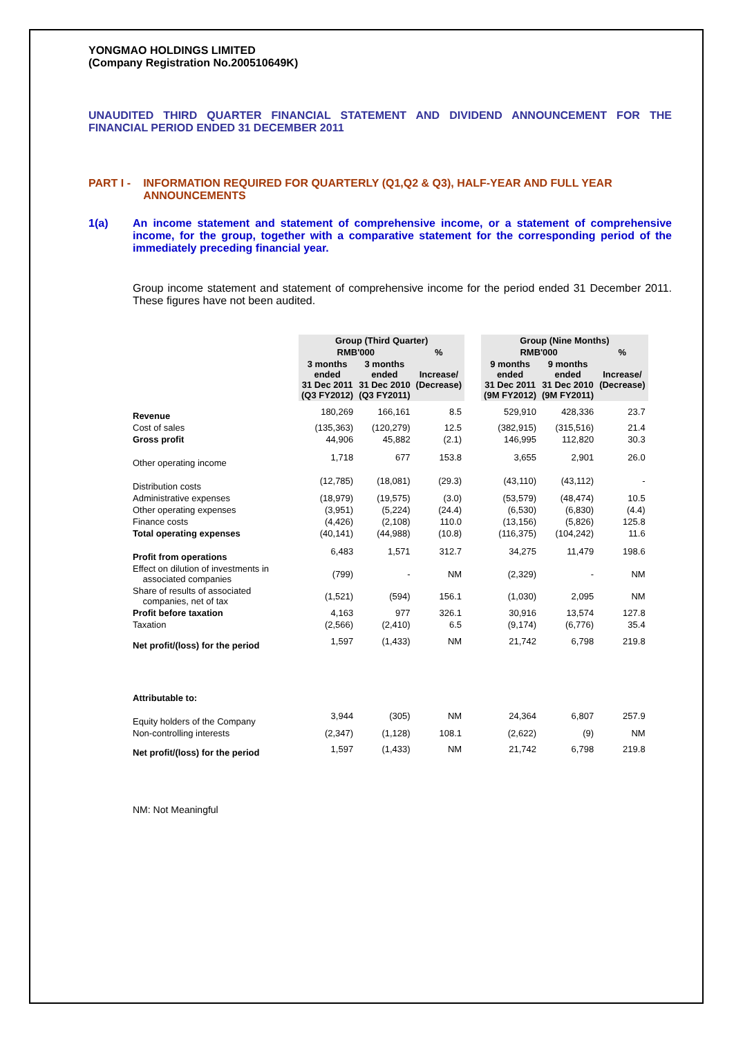YONGMAO HOLDINGS LIMITED
(Company Registration No.200510649K)
UNAUDITED THIRD QUARTER FINANCIAL STATEMENT AND DIVIDEND ANNOUNCEMENT FOR THE FINANCIAL PERIOD ENDED 31 DECEMBER 2011
PART I - INFORMATION REQUIRED FOR QUARTERLY (Q1,Q2 & Q3), HALF-YEAR AND FULL YEAR ANNOUNCEMENTS
1(a) An income statement and statement of comprehensive income, or a statement of comprehensive income, for the group, together with a comparative statement for the corresponding period of the immediately preceding financial year.
Group income statement and statement of comprehensive income for the period ended 31 December 2011. These figures have not been audited.
| | Group (Third Quarter) | | | | Group (Nine Months) | | |
| | RMB'000 | | % | | RMB'000 | | % |
| | 3 months ended 31 Dec 2011 (Q3 FY2012) | 3 months ended 31 Dec 2010 (Q3 FY2011) | Increase/ (Decrease) | | 9 months ended 31 Dec 2011 (9M FY2012) | 9 months ended 31 Dec 2010 (9M FY2011) | Increase/ (Decrease) |
| Revenue | 180,269 | 166,161 | 8.5 | | 529,910 | 428,336 | 23.7 |
| Cost of sales | (135,363) | (120,279) | 12.5 | | (382,915) | (315,516) | 21.4 |
| Gross profit | 44,906 | 45,882 | (2.1) | | 146,995 | 112,820 | 30.3 |
| Other operating income | 1,718 | 677 | 153.8 | | 3,655 | 2,901 | 26.0 |
| Distribution costs | (12,785) | (18,081) | (29.3) | | (43,110) | (43,112) | - |
| Administrative expenses | (18,979) | (19,575) | (3.0) | | (53,579) | (48,474) | 10.5 |
| Other operating expenses | (3,951) | (5,224) | (24.4) | | (6,530) | (6,830) | (4.4) |
| Finance costs | (4,426) | (2,108) | 110.0 | | (13,156) | (5,826) | 125.8 |
| Total operating expenses | (40,141) | (44,988) | (10.8) | | (116,375) | (104,242) | 11.6 |
| Profit from operations | 6,483 | 1,571 | 312.7 | | 34,275 | 11,479 | 198.6 |
| Effect on dilution of investments in associated companies | (799) | - | NM | | (2,329) | - | NM |
| Share of results of associated companies, net of tax | (1,521) | (594) | 156.1 | | (1,030) | 2,095 | NM |
| Profit before taxation | 4,163 | 977 | 326.1 | | 30,916 | 13,574 | 127.8 |
| Taxation | (2,566) | (2,410) | 6.5 | | (9,174) | (6,776) | 35.4 |
| Net profit/(loss) for the period | 1,597 | (1,433) | NM | | 21,742 | 6,798 | 219.8 |
| Attributable to: | | | | | | | |
| Equity holders of the Company | 3,944 | (305) | NM | | 24,364 | 6,807 | 257.9 |
| Non-controlling interests | (2,347) | (1,128) | 108.1 | | (2,622) | (9) | NM |
| Net profit/(loss) for the period | 1,597 | (1,433) | NM | | 21,742 | 6,798 | 219.8 |
NM: Not Meaningful